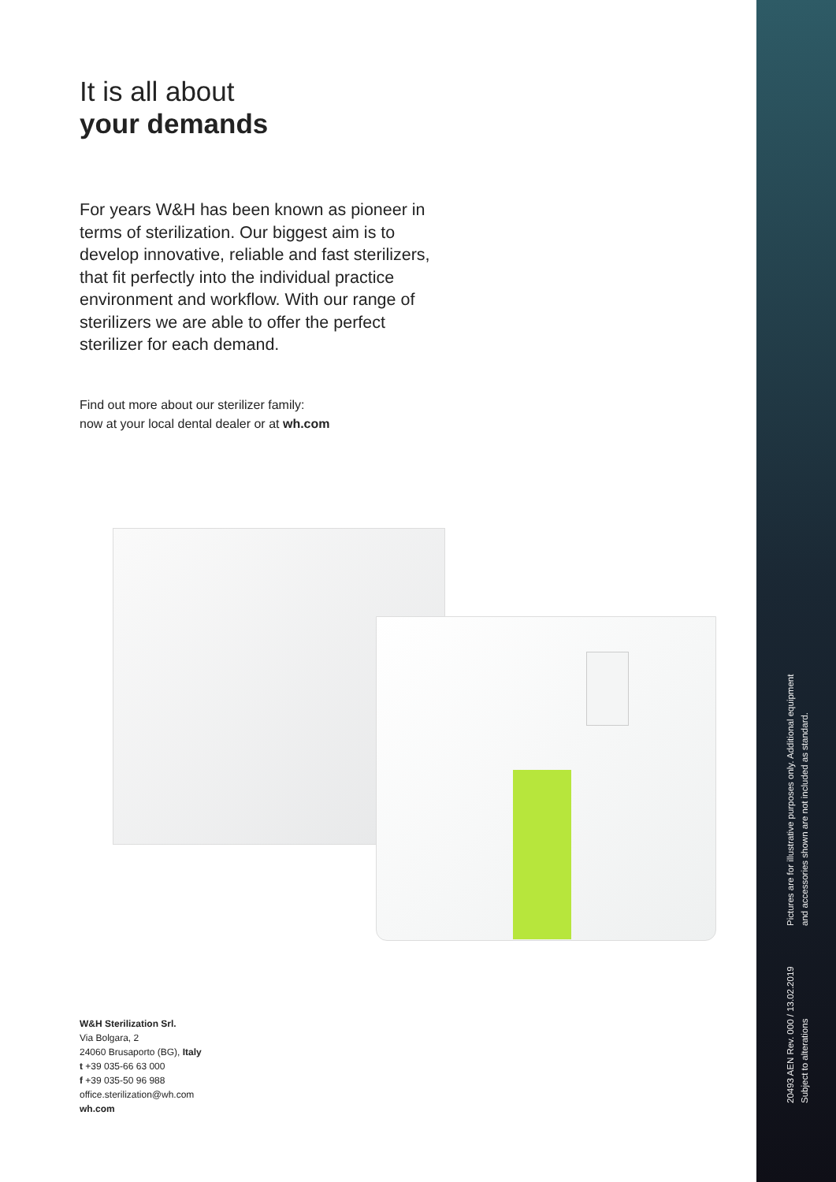It is all about
your demands
For years W&H has been known as pioneer in terms of sterilization. Our biggest aim is to develop innovative, reliable and fast sterilizers, that fit perfectly into the individual practice environment and workflow. With our range of sterilizers we are able to offer the perfect sterilizer for each demand.
Find out more about our sterilizer family:
now at your local dental dealer or at wh.com
W&H Sterilization Srl.
Via Bolgara, 2
24060 Brusaporto (BG), Italy
t +39 035-66 63 000
f +39 035-50 96 988
office.sterilization@wh.com
wh.com
Pictures are for illustrative purposes only. Additional equipment and accessories shown are not included as standard.
20493 AEN Rev. 000 / 13.02.2019 Subject to alterations